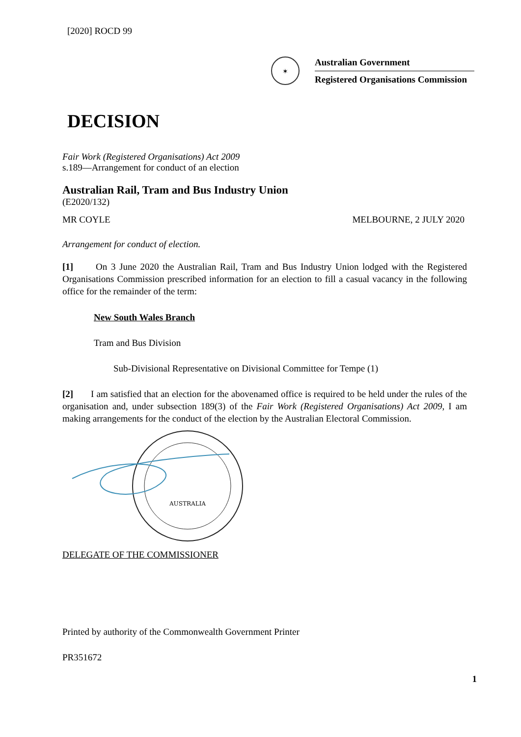[2020] ROCD 99
✶
Australian Government
Registered Organisations Commission
DECISION
Fair Work (Registered Organisations) Act 2009
s.189—Arrangement for conduct of an election
Australian Rail, Tram and Bus Industry Union
(E2020/132)
MR COYLE MELBOURNE, 2 JULY 2020
Arrangement for conduct of election.
[1] On 3 June 2020 the Australian Rail, Tram and Bus Industry Union lodged with the Registered Organisations Commission prescribed information for an election to fill a casual vacancy in the following office for the remainder of the term:
New South Wales Branch
Tram and Bus Division
Sub-Divisional Representative on Divisional Committee for Tempe (1)
[2] I am satisfied that an election for the abovenamed office is required to be held under the rules of the organisation and, under subsection 189(3) of the Fair Work (Registered Organisations) Act 2009, I am making arrangements for the conduct of the election by the Australian Electoral Commission.
AUSTRALIA
DELEGATE OF THE COMMISSIONER
Printed by authority of the Commonwealth Government Printer
PR351672
1